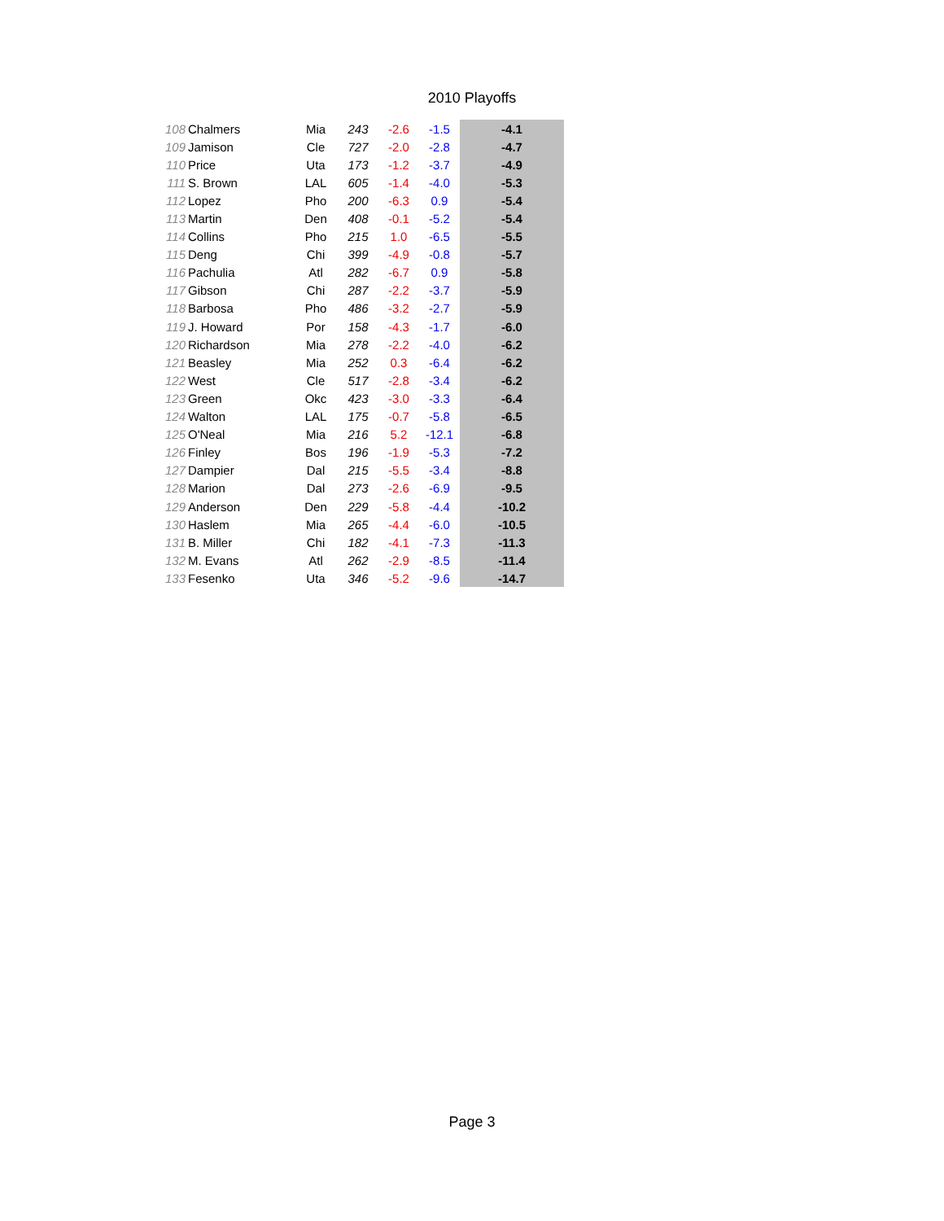2010 Playoffs
| 108 | Chalmers | Mia | 243 | -2.6 | -1.5 | -4.1 |
| 109 | Jamison | Cle | 727 | -2.0 | -2.8 | -4.7 |
| 110 | Price | Uta | 173 | -1.2 | -3.7 | -4.9 |
| 111 | S. Brown | LAL | 605 | -1.4 | -4.0 | -5.3 |
| 112 | Lopez | Pho | 200 | -6.3 | 0.9 | -5.4 |
| 113 | Martin | Den | 408 | -0.1 | -5.2 | -5.4 |
| 114 | Collins | Pho | 215 | 1.0 | -6.5 | -5.5 |
| 115 | Deng | Chi | 399 | -4.9 | -0.8 | -5.7 |
| 116 | Pachulia | Atl | 282 | -6.7 | 0.9 | -5.8 |
| 117 | Gibson | Chi | 287 | -2.2 | -3.7 | -5.9 |
| 118 | Barbosa | Pho | 486 | -3.2 | -2.7 | -5.9 |
| 119 | J. Howard | Por | 158 | -4.3 | -1.7 | -6.0 |
| 120 | Richardson | Mia | 278 | -2.2 | -4.0 | -6.2 |
| 121 | Beasley | Mia | 252 | 0.3 | -6.4 | -6.2 |
| 122 | West | Cle | 517 | -2.8 | -3.4 | -6.2 |
| 123 | Green | Okc | 423 | -3.0 | -3.3 | -6.4 |
| 124 | Walton | LAL | 175 | -0.7 | -5.8 | -6.5 |
| 125 | O'Neal | Mia | 216 | 5.2 | -12.1 | -6.8 |
| 126 | Finley | Bos | 196 | -1.9 | -5.3 | -7.2 |
| 127 | Dampier | Dal | 215 | -5.5 | -3.4 | -8.8 |
| 128 | Marion | Dal | 273 | -2.6 | -6.9 | -9.5 |
| 129 | Anderson | Den | 229 | -5.8 | -4.4 | -10.2 |
| 130 | Haslem | Mia | 265 | -4.4 | -6.0 | -10.5 |
| 131 | B. Miller | Chi | 182 | -4.1 | -7.3 | -11.3 |
| 132 | M. Evans | Atl | 262 | -2.9 | -8.5 | -11.4 |
| 133 | Fesenko | Uta | 346 | -5.2 | -9.6 | -14.7 |
Page 3